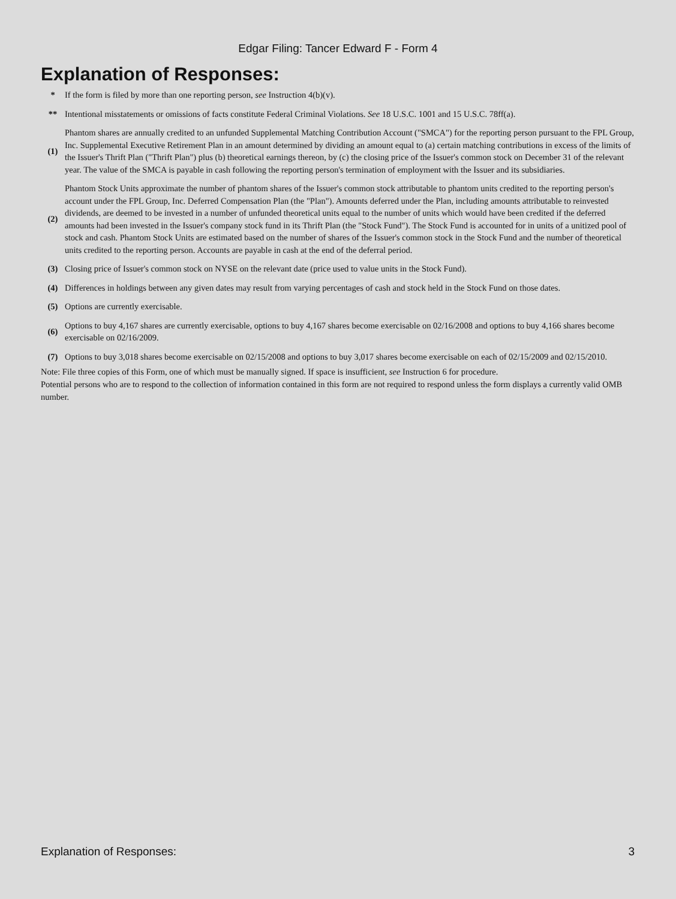Edgar Filing: Tancer Edward F - Form 4
Explanation of Responses:
| * | If the form is filed by more than one reporting person, see Instruction 4(b)(v). |
| ** | Intentional misstatements or omissions of facts constitute Federal Criminal Violations. See 18 U.S.C. 1001 and 15 U.S.C. 78ff(a). |
| (1) | Phantom shares are annually credited to an unfunded Supplemental Matching Contribution Account ("SMCA") for the reporting person pursuant to the FPL Group, Inc. Supplemental Executive Retirement Plan in an amount determined by dividing an amount equal to (a) certain matching contributions in excess of the limits of the Issuer's Thrift Plan ("Thrift Plan") plus (b) theoretical earnings thereon, by (c) the closing price of the Issuer's common stock on December 31 of the relevant year. The value of the SMCA is payable in cash following the reporting person's termination of employment with the Issuer and its subsidiaries. |
| (2) | Phantom Stock Units approximate the number of phantom shares of the Issuer's common stock attributable to phantom units credited to the reporting person's account under the FPL Group, Inc. Deferred Compensation Plan (the "Plan"). Amounts deferred under the Plan, including amounts attributable to reinvested dividends, are deemed to be invested in a number of unfunded theoretical units equal to the number of units which would have been credited if the deferred amounts had been invested in the Issuer's company stock fund in its Thrift Plan (the "Stock Fund"). The Stock Fund is accounted for in units of a unitized pool of stock and cash. Phantom Stock Units are estimated based on the number of shares of the Issuer's common stock in the Stock Fund and the number of theoretical units credited to the reporting person. Accounts are payable in cash at the end of the deferral period. |
| (3) | Closing price of Issuer's common stock on NYSE on the relevant date (price used to value units in the Stock Fund). |
| (4) | Differences in holdings between any given dates may result from varying percentages of cash and stock held in the Stock Fund on those dates. |
| (5) | Options are currently exercisable. |
| (6) | Options to buy 4,167 shares are currently exercisable, options to buy 4,167 shares become exercisable on 02/16/2008 and options to buy 4,166 shares become exercisable on 02/16/2009. |
| (7) | Options to buy 3,018 shares become exercisable on 02/15/2008 and options to buy 3,017 shares become exercisable on each of 02/15/2009 and 02/15/2010. |
Note: File three copies of this Form, one of which must be manually signed. If space is insufficient, see Instruction 6 for procedure.
Potential persons who are to respond to the collection of information contained in this form are not required to respond unless the form displays a currently valid OMB number.
Explanation of Responses: 3